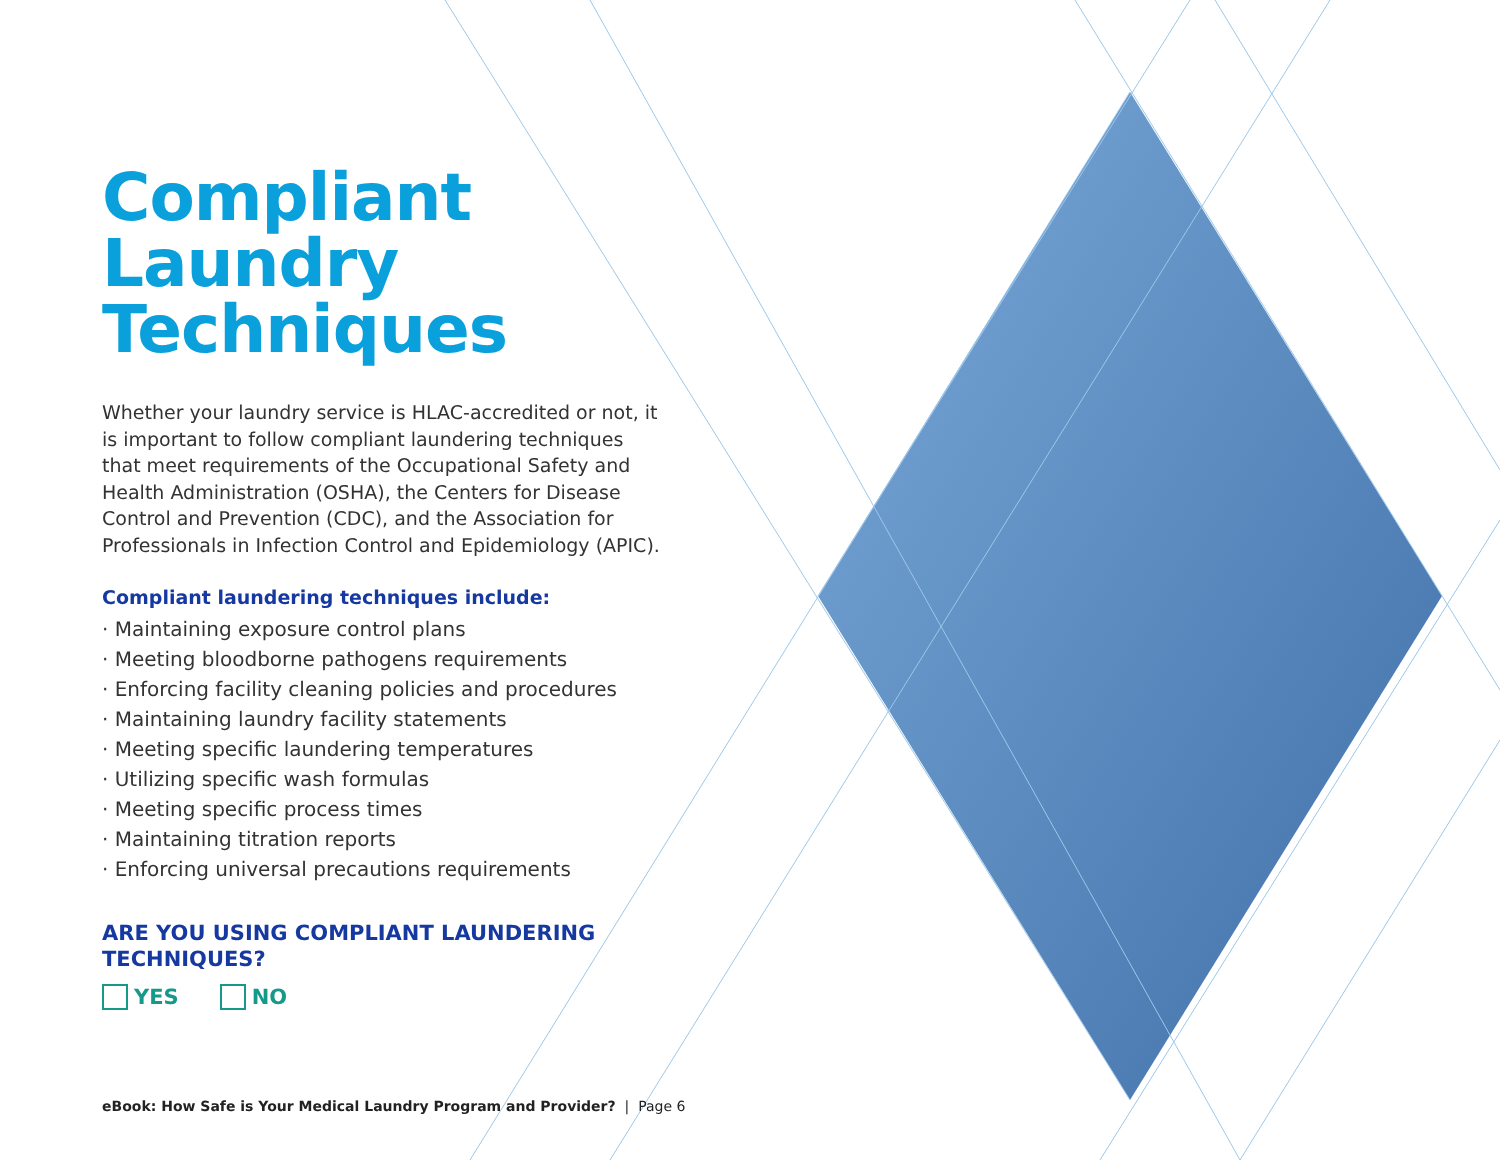Compliant
Laundry
Techniques
Whether your laundry service is HLAC-accredited or not, it is important to follow compliant laundering techniques that meet requirements of the Occupational Safety and Health Administration (OSHA), the Centers for Disease Control and Prevention (CDC), and the Association for Professionals in Infection Control and Epidemiology (APIC).
Compliant laundering techniques include:
· Maintaining exposure control plans
· Meeting bloodborne pathogens requirements
· Enforcing facility cleaning policies and procedures
· Maintaining laundry facility statements
· Meeting specific laundering temperatures
· Utilizing specific wash formulas
· Meeting specific process times
· Maintaining titration reports
· Enforcing universal precautions requirements
ARE YOU USING COMPLIANT LAUNDERING TECHNIQUES?
YES NO
eBook: How Safe is Your Medical Laundry Program and Provider? | Page 6